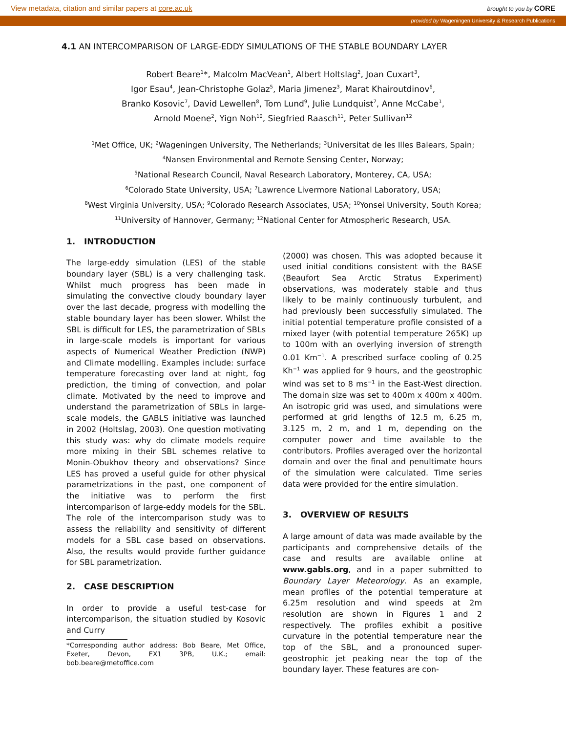View metadata, citation and similar papers at core.ac.uk brought to you by CORE
provided by Wageningen University & Research Publications
4.1 AN INTERCOMPARISON OF LARGE-EDDY SIMULATIONS OF THE STABLE BOUNDARY LAYER
Robert Beare<sup>1</sup>*, Malcolm MacVean<sup>1</sup>, Albert Holtslag<sup>2</sup>, Joan Cuxart<sup>3</sup>,
Igor Esau<sup>4</sup>, Jean-Christophe Golaz<sup>5</sup>, Maria Jimenez<sup>3</sup>, Marat Khairoutdinov<sup>6</sup>,
Branko Kosovic<sup>7</sup>, David Lewellen<sup>8</sup>, Tom Lund<sup>9</sup>, Julie Lundquist<sup>7</sup>, Anne McCabe<sup>1</sup>,
Arnold Moene<sup>2</sup>, Yign Noh<sup>10</sup>, Siegfried Raasch<sup>11</sup>, Peter Sullivan<sup>12</sup>
<sup>1</sup> Met Office, UK; <sup>2</sup>Wageningen University, The Netherlands; <sup>3</sup>Universitat de les Illes Balears, Spain;
<sup>4</sup> Nansen Environmental and Remote Sensing Center, Norway;
<sup>5</sup> National Research Council, Naval Research Laboratory, Monterey, CA, USA;
<sup>6</sup> Colorado State University, USA; <sup>7</sup>Lawrence Livermore National Laboratory, USA;
<sup>8</sup> West Virginia University, USA; <sup>9</sup>Colorado Research Associates, USA; <sup>10</sup>Yonsei University, South Korea;
<sup>11</sup> University of Hannover, Germany; <sup>12</sup>National Center for Atmospheric Research, USA.
1. INTRODUCTION
The large-eddy simulation (LES) of the stable boundary layer (SBL) is a very challenging task. Whilst much progress has been made in simulating the convective cloudy boundary layer over the last decade, progress with modelling the stable boundary layer has been slower. Whilst the SBL is difficult for LES, the parametrization of SBLs in large-scale models is important for various aspects of Numerical Weather Prediction (NWP) and Climate modelling. Examples include: surface temperature forecasting over land at night, fog prediction, the timing of convection, and polar climate. Motivated by the need to improve and understand the parametrization of SBLs in large-scale models, the GABLS initiative was launched in 2002 (Holtslag, 2003). One question motivating this study was: why do climate models require more mixing in their SBL schemes relative to Monin-Obukhov theory and observations? Since LES has proved a useful guide for other physical parametrizations in the past, one component of the initiative was to perform the first intercomparison of large-eddy models for the SBL. The role of the intercomparison study was to assess the reliability and sensitivity of different models for a SBL case based on observations. Also, the results would provide further guidance for SBL parametrization.
2. CASE DESCRIPTION
In order to provide a useful test-case for intercomparison, the situation studied by Kosovic and Curry
*Corresponding author address: Bob Beare, Met Office, Exeter, Devon, EX1 3PB, U.K.; email: bob.beare@metoffice.com
(2000) was chosen. This was adopted because it used initial conditions consistent with the BASE (Beaufort Sea Arctic Stratus Experiment) observations, was moderately stable and thus likely to be mainly continuously turbulent, and had previously been successfully simulated. The initial potential temperature profile consisted of a mixed layer (with potential temperature 265K) up to 100m with an overlying inversion of strength 0.01 Km<sup>−1</sup>. A prescribed surface cooling of 0.25 Kh<sup>−1</sup> was applied for 9 hours, and the geostrophic wind was set to 8 ms<sup>−1</sup> in the East-West direction. The domain size was set to 400m x 400m x 400m. An isotropic grid was used, and simulations were performed at grid lengths of 12.5 m, 6.25 m, 3.125 m, 2 m, and 1 m, depending on the computer power and time available to the contributors. Profiles averaged over the horizontal domain and over the final and penultimate hours of the simulation were calculated. Time series data were provided for the entire simulation.
3. OVERVIEW OF RESULTS
A large amount of data was made available by the participants and comprehensive details of the case and results are available online at www.gabls.org, and in a paper submitted to Boundary Layer Meteorology. As an example, mean profiles of the potential temperature at 6.25m resolution and wind speeds at 2m resolution are shown in Figures 1 and 2 respectively. The profiles exhibit a positive curvature in the potential temperature near the top of the SBL, and a pronounced super-geostrophic jet peaking near the top of the boundary layer. These features are con-